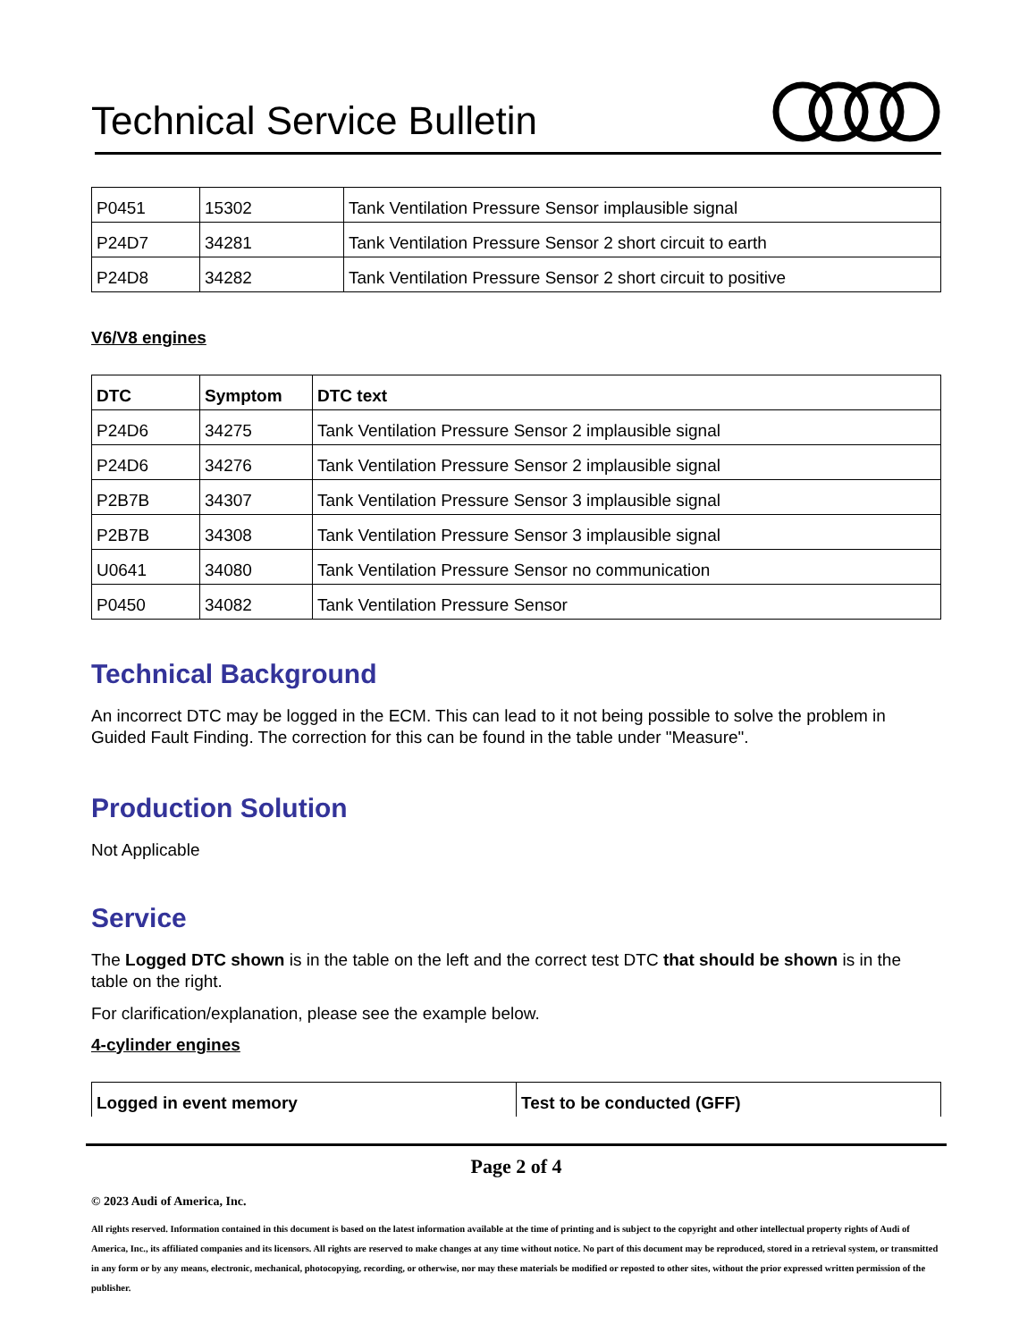Technical Service Bulletin
| P0451 | 15302 | Tank Ventilation Pressure Sensor implausible signal |
| P24D7 | 34281 | Tank Ventilation Pressure Sensor 2 short circuit to earth |
| P24D8 | 34282 | Tank Ventilation Pressure Sensor 2 short circuit to positive |
V6/V8 engines
| DTC | Symptom | DTC text |
| --- | --- | --- |
| P24D6 | 34275 | Tank Ventilation Pressure Sensor 2 implausible signal |
| P24D6 | 34276 | Tank Ventilation Pressure Sensor 2 implausible signal |
| P2B7B | 34307 | Tank Ventilation Pressure Sensor 3 implausible signal |
| P2B7B | 34308 | Tank Ventilation Pressure Sensor 3 implausible signal |
| U0641 | 34080 | Tank Ventilation Pressure Sensor no communication |
| P0450 | 34082 | Tank Ventilation Pressure Sensor |
Technical Background
An incorrect DTC may be logged in the ECM. This can lead to it not being possible to solve the problem in Guided Fault Finding. The correction for this can be found in the table under "Measure".
Production Solution
Not Applicable
Service
The Logged DTC shown is in the table on the left and the correct test DTC that should be shown is in the table on the right.
For clarification/explanation, please see the example below.
4-cylinder engines
| Logged in event memory | Test to be conducted (GFF) |
| --- | --- |
Page 2 of 4
© 2023 Audi of America, Inc.
All rights reserved. Information contained in this document is based on the latest information available at the time of printing and is subject to the copyright and other intellectual property rights of Audi of America, Inc., its affiliated companies and its licensors. All rights are reserved to make changes at any time without notice. No part of this document may be reproduced, stored in a retrieval system, or transmitted in any form or by any means, electronic, mechanical, photocopying, recording, or otherwise, nor may these materials be modified or reposted to other sites, without the prior expressed written permission of the publisher.